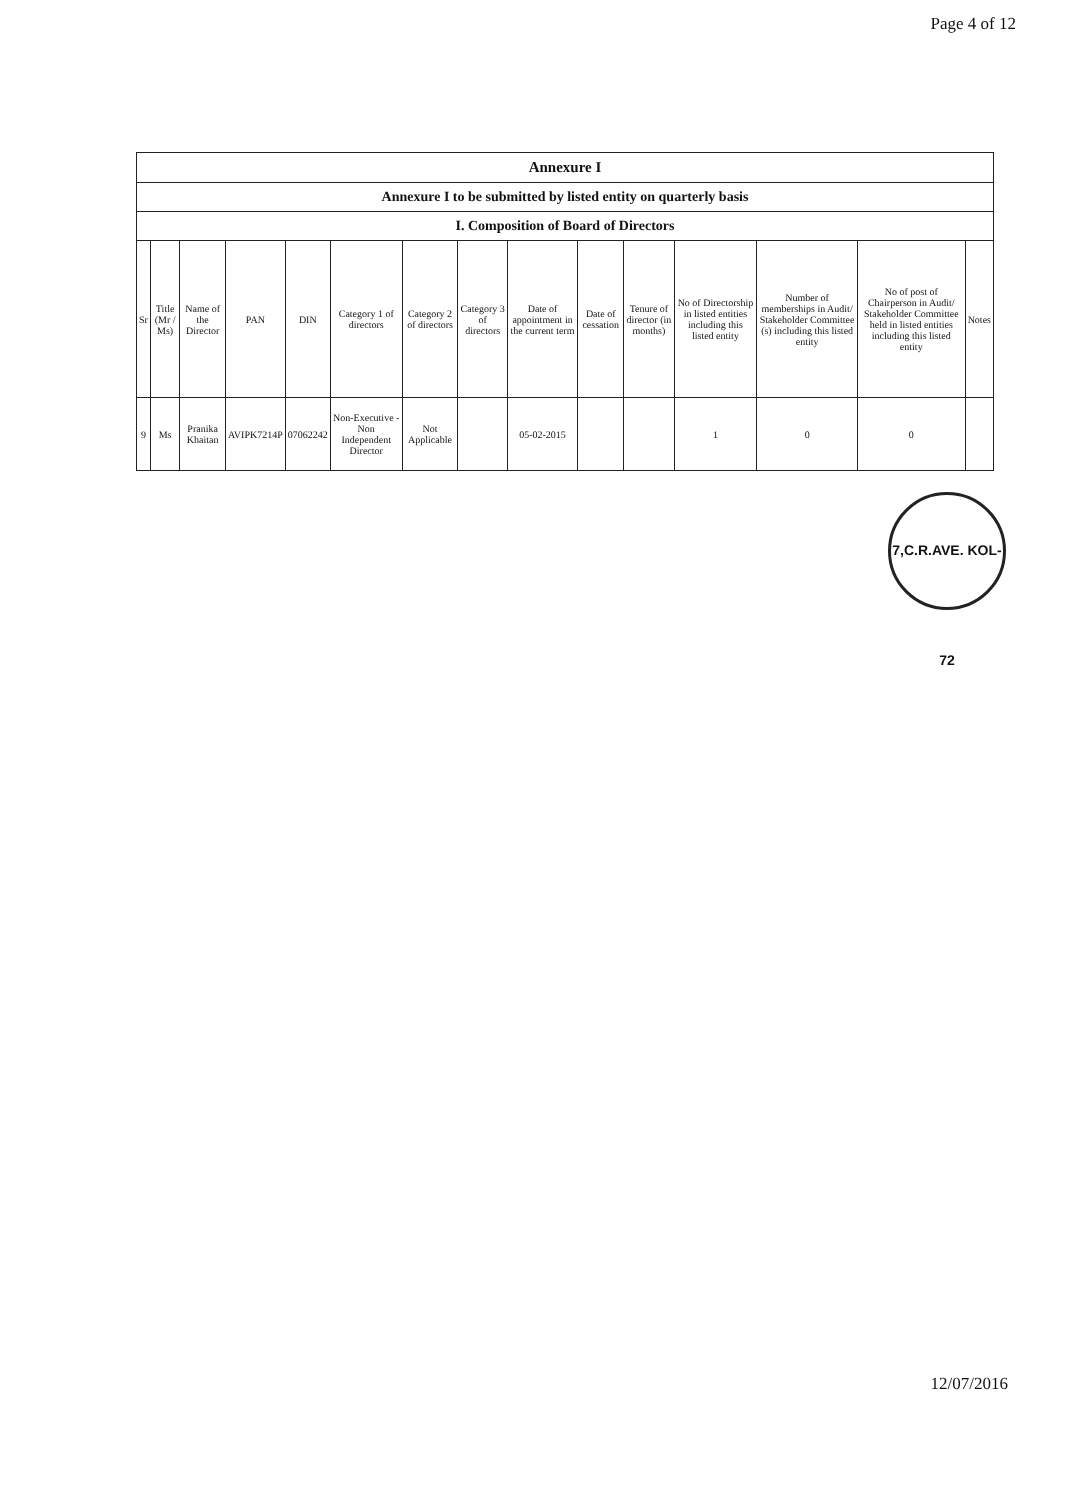Page 4 of 12
Annexure I
Annexure I to be submitted by listed entity on quarterly basis
I. Composition of Board of Directors
| Sr | Title (Mr / Ms) | Name of the Director | PAN | DIN | Category 1 of directors | Category 2 of directors | Category 3 of directors | Date of appointment in the current term | Date of cessation | Tenure of director (in months) | No of Directorship in listed entities including this listed entity | Number of memberships in Audit/ Stakeholder Committee (s) including this listed entity | No of post of Chairperson in Audit/ Stakeholder Committee held in listed entities including this listed entity | Notes |
| --- | --- | --- | --- | --- | --- | --- | --- | --- | --- | --- | --- | --- | --- | --- |
| 9 | Ms | Pranika Khaitan | AVIPK7214P | 07062242 | Non-Executive - Non Independent Director | Not Applicable | | 05-02-2015 | | | 1 | 0 | 0 | |
7,C.R.AVE. KOL-72
12/07/2016